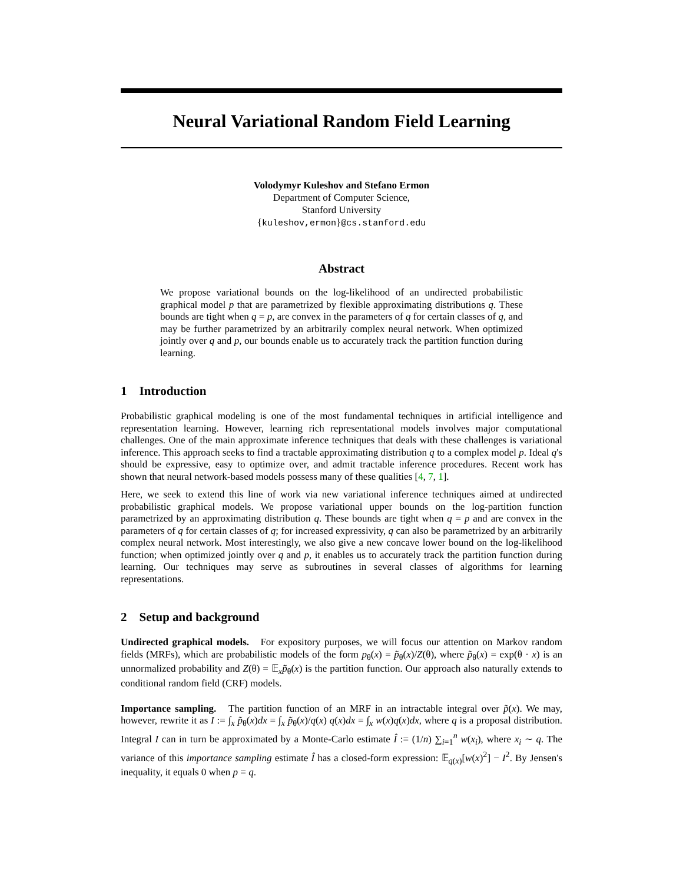Neural Variational Random Field Learning
Volodymyr Kuleshov and Stefano Ermon
Department of Computer Science,
Stanford University
{kuleshov,ermon}@cs.stanford.edu
Abstract
We propose variational bounds on the log-likelihood of an undirected probabilistic graphical model p that are parametrized by flexible approximating distributions q. These bounds are tight when q = p, are convex in the parameters of q for certain classes of q, and may be further parametrized by an arbitrarily complex neural network. When optimized jointly over q and p, our bounds enable us to accurately track the partition function during learning.
1 Introduction
Probabilistic graphical modeling is one of the most fundamental techniques in artificial intelligence and representation learning. However, learning rich representational models involves major computational challenges. One of the main approximate inference techniques that deals with these challenges is variational inference. This approach seeks to find a tractable approximating distribution q to a complex model p. Ideal q's should be expressive, easy to optimize over, and admit tractable inference procedures. Recent work has shown that neural network-based models possess many of these qualities [4, 7, 1].
Here, we seek to extend this line of work via new variational inference techniques aimed at undirected probabilistic graphical models. We propose variational upper bounds on the log-partition function parametrized by an approximating distribution q. These bounds are tight when q = p and are convex in the parameters of q for certain classes of q; for increased expressivity, q can also be parametrized by an arbitrarily complex neural network. Most interestingly, we also give a new concave lower bound on the log-likelihood function; when optimized jointly over q and p, it enables us to accurately track the partition function during learning. Our techniques may serve as subroutines in several classes of algorithms for learning representations.
2 Setup and background
Undirected graphical models. For expository purposes, we will focus our attention on Markov random fields (MRFs), which are probabilistic models of the form p<sub>θ</sub>(x) = p̃<sub>θ</sub>(x)/Z(θ), where p̃<sub>θ</sub>(x) = exp(θ · x) is an unnormalized probability and Z(θ) = 𝔼<sub>x</sub>p̃<sub>θ</sub>(x) is the partition function. Our approach also naturally extends to conditional random field (CRF) models.
Importance sampling. The partition function of an MRF in an intractable integral over p̃(x). We may, however, rewrite it as I := ∫<sub>x</sub> p̃<sub>θ</sub>(x)dx = ∫<sub>x</sub> p̃<sub>θ</sub>(x)/q(x) q(x)dx = ∫<sub>x</sub> w(x)q(x)dx, where q is a proposal distribution. Integral I can in turn be approximated by a Monte-Carlo estimate Î := (1/n) ∑<sub>i=1</sub><sup>n</sup> w(x<sub>i</sub>), where x<sub>i</sub> ∼ q. The variance of this importance sampling estimate Î has a closed-form expression: 𝔼<sub>q(x)</sub>[w(x)<sup>2</sup>] − I<sup>2</sup>. By Jensen's inequality, it equals 0 when p = q.